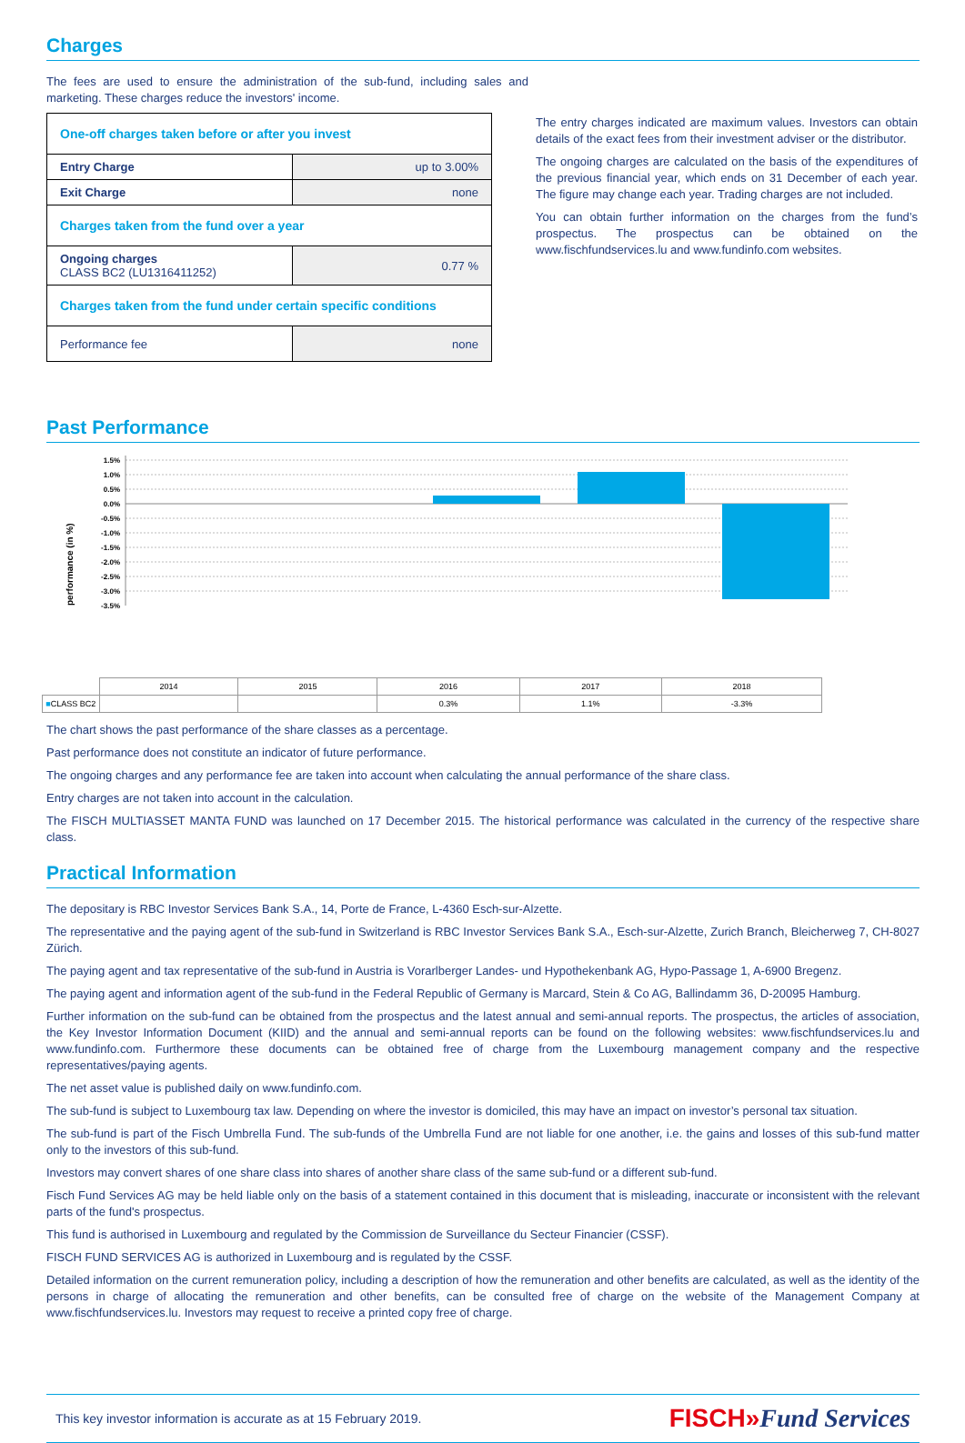Charges
The fees are used to ensure the administration of the sub-fund, including sales and marketing. These charges reduce the investors' income.
| One-off charges taken before or after you invest | |
| Entry Charge | up to 3.00% |
| Exit Charge | none |
| Charges taken from the fund over a year | |
| Ongoing charges CLASS BC2 (LU1316411252) | 0.77 % |
| Charges taken from the fund under certain specific conditions | |
| Performance fee | none |
The entry charges indicated are maximum values. Investors can obtain details of the exact fees from their investment adviser or the distributor.
The ongoing charges are calculated on the basis of the expenditures of the previous financial year, which ends on 31 December of each year. The figure may change each year. Trading charges are not included.
You can obtain further information on the charges from the fund’s prospectus. The prospectus can be obtained on the www.fischfundservices.lu and www.fundinfo.com websites.
Past Performance
performance (in %)
1.5%
1.0%
0.5%
0.0%
-0.5%
-1.0%
-1.5%
-2.0%
-2.5%
-3.0%
-3.5%
| | 2014 | 2015 | 2016 | 2017 | 2018 |
| ■ CLASS BC2 | | | 0.3% | 1.1% | -3.3% |
The chart shows the past performance of the share classes as a percentage.
Past performance does not constitute an indicator of future performance.
The ongoing charges and any performance fee are taken into account when calculating the annual performance of the share class.
Entry charges are not taken into account in the calculation.
The FISCH MULTIASSET MANTA FUND was launched on 17 December 2015. The historical performance was calculated in the currency of the respective share class.
Practical Information
The depositary is RBC Investor Services Bank S.A., 14, Porte de France, L-4360 Esch-sur-Alzette.
The representative and the paying agent of the sub-fund in Switzerland is RBC Investor Services Bank S.A., Esch-sur-Alzette, Zurich Branch, Bleicherweg 7, CH-8027 Zürich.
The paying agent and tax representative of the sub-fund in Austria is Vorarlberger Landes- und Hypothekenbank AG, Hypo-Passage 1, A-6900 Bregenz.
The paying agent and information agent of the sub-fund in the Federal Republic of Germany is Marcard, Stein & Co AG, Ballindamm 36, D-20095 Hamburg.
Further information on the sub-fund can be obtained from the prospectus and the latest annual and semi-annual reports. The prospectus, the articles of association, the Key Investor Information Document (KIID) and the annual and semi-annual reports can be found on the following websites: www.fischfundservices.lu and www.fundinfo.com. Furthermore these documents can be obtained free of charge from the Luxembourg management company and the respective representatives/paying agents.
The net asset value is published daily on www.fundinfo.com.
The sub-fund is subject to Luxembourg tax law. Depending on where the investor is domiciled, this may have an impact on investor’s personal tax situation.
The sub-fund is part of the Fisch Umbrella Fund. The sub-funds of the Umbrella Fund are not liable for one another, i.e. the gains and losses of this sub-fund matter only to the investors of this sub-fund.
Investors may convert shares of one share class into shares of another share class of the same sub-fund or a different sub-fund.
Fisch Fund Services AG may be held liable only on the basis of a statement contained in this document that is misleading, inaccurate or inconsistent with the relevant parts of the fund's prospectus.
This fund is authorised in Luxembourg and regulated by the Commission de Surveillance du Secteur Financier (CSSF).
FISCH FUND SERVICES AG is authorized in Luxembourg and is regulated by the CSSF.
Detailed information on the current remuneration policy, including a description of how the remuneration and other benefits are calculated, as well as the identity of the persons in charge of allocating the remuneration and other benefits, can be consulted free of charge on the website of the Management Company at www.fischfundservices.lu. Investors may request to receive a printed copy free of charge.
This key investor information is accurate as at 15 February 2019. FISCH»Fund Services